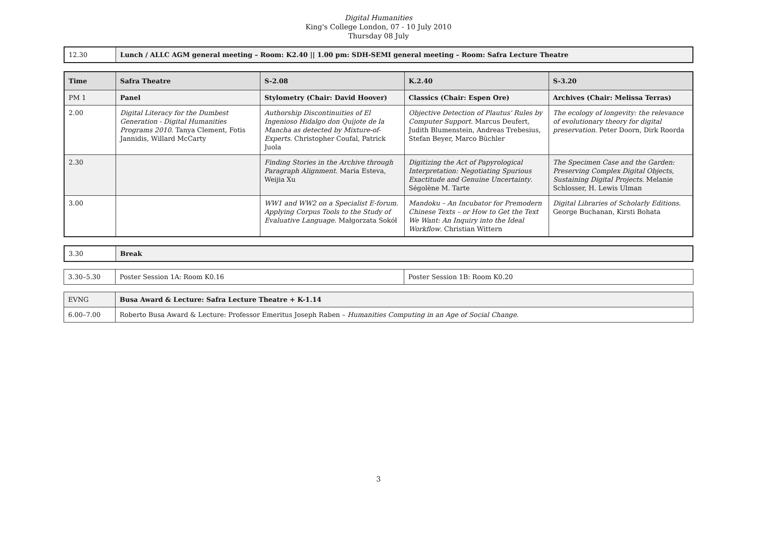Digital Humanities
King's College London, 07 - 10 July 2010
Thursday 08 July
| 12.30 | Lunch / ALLC AGM general meeting – Room: K2.40 // 1.00 pm: SDH-SEMI general meeting – Room: Safra Lecture Theatre |
| Time | Safra Theatre | S-2.08 | K.2.40 | S-3.20 |
| --- | --- | --- | --- | --- |
| PM 1 | Panel | Stylometry (Chair: David Hoover) | Classics (Chair: Espen Ore) | Archives (Chair: Melissa Terras) |
| 2.00 | Digital Literacy for the Dumbest Generation - Digital Humanities Programs 2010 . Tanya Clement, Fotis Jannidis, Willard McCarty | Authorship Discontinuities of El Ingenioso Hidalgo don Quijote de la Mancha as detected by Mixture-of-Experts . Christopher Coufal, Patrick Juola | Objective Detection of Plautus' Rules by Computer Support . Marcus Deufert, Judith Blumenstein, Andreas Trebesius, Stefan Beyer, Marco Büchler | The ecology of longevity: the relevance of evolutionary theory for digital preservation . Peter Doorn, Dirk Roorda |
| 2.30 | | Finding Stories in the Archive through Paragraph Alignment . Maria Esteva, Weijia Xu | Digitizing the Act of Papyrological Interpretation: Negotiating Spurious Exactitude and Genuine Uncertainty . Ségolène M. Tarte | The Specimen Case and the Garden: Preserving Complex Digital Objects, Sustaining Digital Projects . Melanie Schlosser, H. Lewis Ulman |
| 3.00 | | WW1 and WW2 on a Specialist E-forum. Applying Corpus Tools to the Study of Evaluative Language . Małgorzata Sokół | Mandoku – An Incubator for Premodern Chinese Texts – or How to Get the Text We Want: An Inquiry into the Ideal Workflow . Christian Wittern | Digital Libraries of Scholarly Editions . George Buchanan, Kirsti Bohata |
| 3.30 | Break |
| 3.30–5.30 | Poster Session 1A: Room K0.16 | Poster Session 1B: Room K0.20 |
| EVNG | Busa Award & Lecture: Safra Lecture Theatre + K-1.14 |
| 6.00–7.00 | Roberto Busa Award & Lecture: Professor Emeritus Joseph Raben – Humanities Computing in an Age of Social Change . |
3